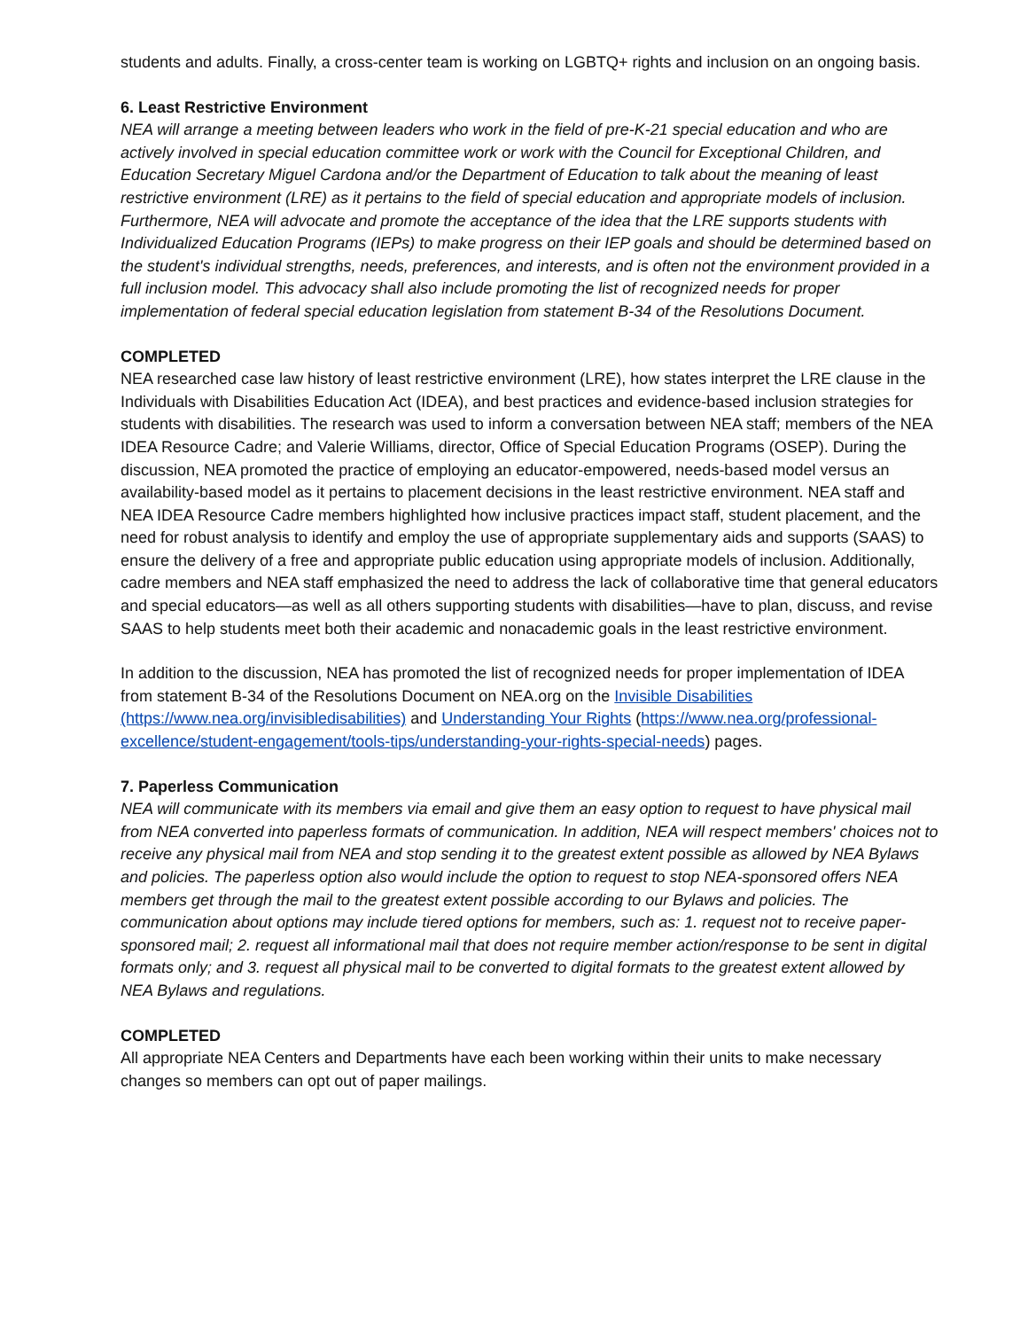students and adults. Finally, a cross-center team is working on LGBTQ+ rights and inclusion on an ongoing basis.
6. Least Restrictive Environment
NEA will arrange a meeting between leaders who work in the field of pre-K-21 special education and who are actively involved in special education committee work or work with the Council for Exceptional Children, and Education Secretary Miguel Cardona and/or the Department of Education to talk about the meaning of least restrictive environment (LRE) as it pertains to the field of special education and appropriate models of inclusion. Furthermore, NEA will advocate and promote the acceptance of the idea that the LRE supports students with Individualized Education Programs (IEPs) to make progress on their IEP goals and should be determined based on the student's individual strengths, needs, preferences, and interests, and is often not the environment provided in a full inclusion model. This advocacy shall also include promoting the list of recognized needs for proper implementation of federal special education legislation from statement B-34 of the Resolutions Document.
COMPLETED
NEA researched case law history of least restrictive environment (LRE), how states interpret the LRE clause in the Individuals with Disabilities Education Act (IDEA), and best practices and evidence-based inclusion strategies for students with disabilities. The research was used to inform a conversation between NEA staff; members of the NEA IDEA Resource Cadre; and Valerie Williams, director, Office of Special Education Programs (OSEP). During the discussion, NEA promoted the practice of employing an educator-empowered, needs-based model versus an availability-based model as it pertains to placement decisions in the least restrictive environment. NEA staff and NEA IDEA Resource Cadre members highlighted how inclusive practices impact staff, student placement, and the need for robust analysis to identify and employ the use of appropriate supplementary aids and supports (SAAS) to ensure the delivery of a free and appropriate public education using appropriate models of inclusion. Additionally, cadre members and NEA staff emphasized the need to address the lack of collaborative time that general educators and special educators—as well as all others supporting students with disabilities—have to plan, discuss, and revise SAAS to help students meet both their academic and nonacademic goals in the least restrictive environment.
In addition to the discussion, NEA has promoted the list of recognized needs for proper implementation of IDEA from statement B-34 of the Resolutions Document on NEA.org on the Invisible Disabilities (https://www.nea.org/invisibledisabilities) and Understanding Your Rights (https://www.nea.org/professional-excellence/student-engagement/tools-tips/understanding-your-rights-special-needs) pages.
7. Paperless Communication
NEA will communicate with its members via email and give them an easy option to request to have physical mail from NEA converted into paperless formats of communication. In addition, NEA will respect members' choices not to receive any physical mail from NEA and stop sending it to the greatest extent possible as allowed by NEA Bylaws and policies. The paperless option also would include the option to request to stop NEA-sponsored offers NEA members get through the mail to the greatest extent possible according to our Bylaws and policies. The communication about options may include tiered options for members, such as: 1. request not to receive paper-sponsored mail; 2. request all informational mail that does not require member action/response to be sent in digital formats only; and 3. request all physical mail to be converted to digital formats to the greatest extent allowed by NEA Bylaws and regulations.
COMPLETED
All appropriate NEA Centers and Departments have each been working within their units to make necessary changes so members can opt out of paper mailings.